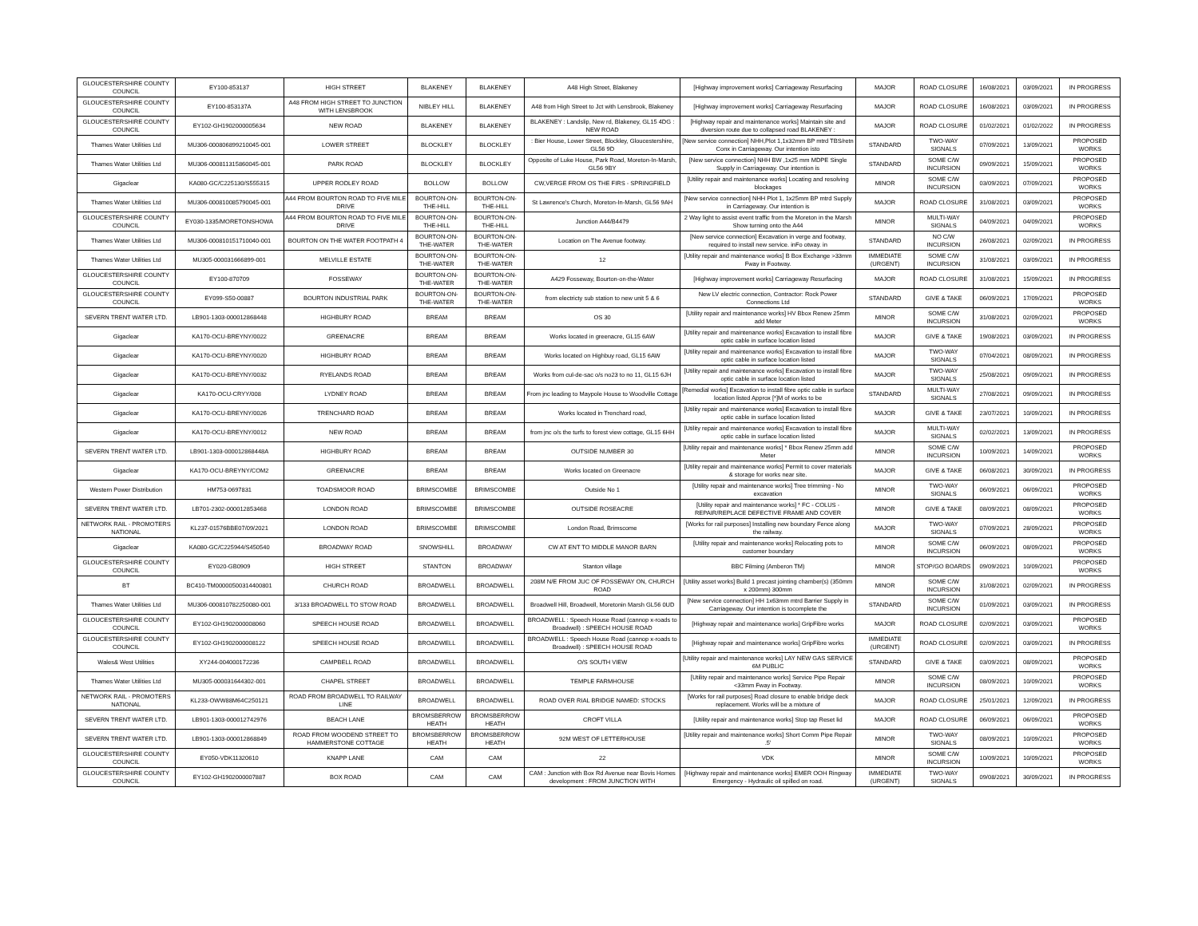| GLOUCESTERSHIRE COUNTY COUNCIL | EY100-853137 | HIGH STREET | BLAKENEY | BLAKENEY | A48 High Street, Blakeney | [Highway improvement works] Carriageway Resurfacing | MAJOR | ROAD CLOSURE | 16/08/2021 | 03/09/2021 | IN PROGRESS |
| GLOUCESTERSHIRE COUNTY COUNCIL | EY100-853137A | A48 FROM HIGH STREET TO JUNCTION WITH LENSBROOK | NIBLEY HILL | BLAKENEY | A48 from High Street to Jct with Lensbrook, Blakeney | [Highway improvement works] Carriageway Resurfacing | MAJOR | ROAD CLOSURE | 16/08/2021 | 03/09/2021 | IN PROGRESS |
| GLOUCESTERSHIRE COUNTY COUNCIL | EY102-GH1902000005634 | NEW ROAD | BLAKENEY | BLAKENEY | BLAKENEY : Landslip, New rd, Blakeney, GL15 4DG : NEW ROAD | [Highway repair and maintenance works] Maintain site and diversion route due to collapsed road BLAKENEY : | MAJOR | ROAD CLOSURE | 01/02/2021 | 01/02/2022 | IN PROGRESS |
| Thames Water Utilities Ltd | MU306-000806899210045-001 | LOWER STREET | BLOCKLEY | BLOCKLEY | : Bier House, Lower Street, Blockley, Gloucestershire, GL56 9D | [New service connection] NHH,Plot 1,1x32mm BP mtrd TBS/retn Conx in Carriageway. Our intention isto | STANDARD | TWO-WAY SIGNALS | 07/09/2021 | 13/09/2021 | PROPOSED WORKS |
| Thames Water Utilities Ltd | MU306-000811315860045-001 | PARK ROAD | BLOCKLEY | BLOCKLEY | Opposite of Luke House, Park Road, Moreton-In-Marsh, GL56 9BY | [New service connection] NHH BW ,1x25 mm MDPE Single Supply in Carriageway. Our intention is | STANDARD | SOME C/W INCURSION | 09/09/2021 | 15/09/2021 | PROPOSED WORKS |
| Gigaclear | KA080-GC/C225130/S555315 | UPPER RODLEY ROAD | BOLLOW | BOLLOW | CW,VERGE FROM OS THE FIRS - SPRINGFIELD | [Utility repair and maintenance works] Locating and resolving blockages | MINOR | SOME C/W INCURSION | 03/09/2021 | 07/09/2021 | PROPOSED WORKS |
| Thames Water Utilities Ltd | MU306-000810085790045-001 | A44 FROM BOURTON ROAD TO FIVE MILE DRIVE | BOURTON-ON-THE-HILL | BOURTON-ON-THE-HILL | St Lawrence's Church, Moreton-In-Marsh, GL56 9AH | [New service connection] NHH Plot 1, 1x25mm BP mtrd Supply in Carriageway. Our intention is | MAJOR | ROAD CLOSURE | 31/08/2021 | 03/09/2021 | PROPOSED WORKS |
| GLOUCESTERSHIRE COUNTY COUNCIL | EY030-1335/MORETONSHOWA | A44 FROM BOURTON ROAD TO FIVE MILE DRIVE | BOURTON-ON-THE-HILL | BOURTON-ON-THE-HILL | Junction A44/B4479 | 2 Way light to assist event traffic from the Moreton in the Marsh Show turning onto the A44 | MINOR | MULTI-WAY SIGNALS | 04/09/2021 | 04/09/2021 | PROPOSED WORKS |
| Thames Water Utilities Ltd | MU306-000810151710040-001 | BOURTON ON THE WATER FOOTPATH 4 | BOURTON-ON-THE-WATER | BOURTON-ON-THE-WATER | Location on The Avenue footway. | [New service connection] Excavation in verge and footway, required to install new service. inFo otway. in | STANDARD | NO C/W INCURSION | 26/08/2021 | 02/09/2021 | IN PROGRESS |
| Thames Water Utilities Ltd | MU305-000031666899-001 | MELVILLE ESTATE | BOURTON-ON-THE-WATER | BOURTON-ON-THE-WATER | 12 | [Utility repair and maintenance works] B Box Exchange >33mm Fway in Footway. | IMMEDIATE (URGENT) | SOME C/W INCURSION | 31/08/2021 | 03/09/2021 | IN PROGRESS |
| GLOUCESTERSHIRE COUNTY COUNCIL | EY100-870709 | FOSSEWAY | BOURTON-ON-THE-WATER | BOURTON-ON-THE-WATER | A429 Fosseway, Bourton-on-the-Water | [Highway improvement works] Carriageway Resurfacing | MAJOR | ROAD CLOSURE | 31/08/2021 | 15/09/2021 | IN PROGRESS |
| GLOUCESTERSHIRE COUNTY COUNCIL | EY099-S50-00887 | BOURTON INDUSTRIAL PARK | BOURTON-ON-THE-WATER | BOURTON-ON-THE-WATER | from electricty sub station to new unit 5 & 6 | New LV electric connection, Contractor: Rock Power Connections Ltd | STANDARD | GIVE & TAKE | 06/09/2021 | 17/09/2021 | PROPOSED WORKS |
| SEVERN TRENT WATER LTD. | LB901-1303-000012868448 | HIGHBURY ROAD | BREAM | BREAM | OS 30 | [Utility repair and maintenance works] HV Bbox Renew 25mm add Meter | MINOR | SOME C/W INCURSION | 31/08/2021 | 02/09/2021 | PROPOSED WORKS |
| Gigaclear | KA170-OCU-BREYNY/0022 | GREENACRE | BREAM | BREAM | Works located in greenacre, GL15 6AW | [Utility repair and maintenance works] Excavation to install fibre optic cable in surface location listed | MAJOR | GIVE & TAKE | 19/08/2021 | 03/09/2021 | IN PROGRESS |
| Gigaclear | KA170-OCU-BREYNY/0020 | HIGHBURY ROAD | BREAM | BREAM | Works located on Highbuy road, GL15 6AW | [Utility repair and maintenance works] Excavation to install fibre optic cable in surface location listed | MAJOR | TWO-WAY SIGNALS | 07/04/2021 | 08/09/2021 | IN PROGRESS |
| Gigaclear | KA170-OCU-BREYNY/0032 | RYELANDS ROAD | BREAM | BREAM | Works from cul-de-sac o/s no23 to no 11, GL15 6JH | [Utility repair and maintenance works] Excavation to install fibre optic cable in surface location listed | MAJOR | TWO-WAY SIGNALS | 25/08/2021 | 09/09/2021 | IN PROGRESS |
| Gigaclear | KA170-OCU-CRYY/008 | LYDNEY ROAD | BREAM | BREAM | From jnc leading to Maypole House to Woodville Cottage | [Remedial works] Excavation to install fibre optic cable in surface location listed Approx [*]M of works to be | STANDARD | MULTI-WAY SIGNALS | 27/08/2021 | 09/09/2021 | IN PROGRESS |
| Gigaclear | KA170-OCU-BREYNY/0026 | TRENCHARD ROAD | BREAM | BREAM | Works located in Trenchard road, | [Utility repair and maintenance works] Excavation to install fibre optic cable in surface location listed | MAJOR | GIVE & TAKE | 23/07/2021 | 10/09/2021 | IN PROGRESS |
| Gigaclear | KA170-OCU-BREYNY/0012 | NEW ROAD | BREAM | BREAM | from jnc o/s the turfs to forest view cottage, GL15 6HH | [Utility repair and maintenance works] Excavation to install fibre optic cable in surface location listed | MAJOR | MULTI-WAY SIGNALS | 02/02/2021 | 13/09/2021 | IN PROGRESS |
| SEVERN TRENT WATER LTD. | LB901-1303-000012868448A | HIGHBURY ROAD | BREAM | BREAM | OUTSIDE NUMBER 30 | [Utility repair and maintenance works] * Bbox Renew 25mm add Meter | MINOR | SOME C/W INCURSION | 10/09/2021 | 14/09/2021 | PROPOSED WORKS |
| Gigaclear | KA170-OCU-BREYNY/COM2 | GREENACRE | BREAM | BREAM | Works located on Greenacre | [Utility repair and maintenance works] Permit to cover materials & storage for works near site. | MAJOR | GIVE & TAKE | 06/08/2021 | 30/09/2021 | IN PROGRESS |
| Western Power Distribution | HM753-0697831 | TOADSMOOR ROAD | BRIMSCOMBE | BRIMSCOMBE | Outside No 1 | [Utility repair and maintenance works] Tree trimming - No excavation | MINOR | TWO-WAY SIGNALS | 06/09/2021 | 06/09/2021 | PROPOSED WORKS |
| SEVERN TRENT WATER LTD. | LB701-2302-000012853468 | LONDON ROAD | BRIMSCOMBE | BRIMSCOMBE | OUTSIDE ROSEACRE | [Utility repair and maintenance works] * FC - COLUS - REPAIR/REPLACE DEFECTIVE FRAME AND COVER | MINOR | GIVE & TAKE | 08/09/2021 | 08/09/2021 | PROPOSED WORKS |
| NETWORK RAIL - PROMOTERS NATIONAL | KL237-01576BBE07/09/2021 | LONDON ROAD | BRIMSCOMBE | BRIMSCOMBE | London Road, Brimscome | [Works for rail purposes] Installing new boundary Fence along the railway. | MAJOR | TWO-WAY SIGNALS | 07/09/2021 | 28/09/2021 | PROPOSED WORKS |
| Gigaclear | KA080-GC/C225944/S450540 | BROADWAY ROAD | SNOWSHILL | BROADWAY | CW AT ENT TO MIDDLE MANOR BARN | [Utility repair and maintenance works] Relocating pots to customer boundary | MINOR | SOME C/W INCURSION | 06/09/2021 | 08/09/2021 | PROPOSED WORKS |
| GLOUCESTERSHIRE COUNTY COUNCIL | EY020-GB0909 | HIGH STREET | STANTON | BROADWAY | Stanton village | BBC Filming (Amberon TM) | MINOR | STOP/GO BOARDS | 09/09/2021 | 10/09/2021 | PROPOSED WORKS |
| BT | BC410-TM00000500314400801 | CHURCH ROAD | BROADWELL | BROADWELL | 208M N/E FROM JUC OF FOSSEWAY ON, CHURCH ROAD | [Utility asset works] Build 1 precast jointing chamber(s) (350mm x 200mm) 300mm | MINOR | SOME C/W INCURSION | 31/08/2021 | 02/09/2021 | IN PROGRESS |
| Thames Water Utilities Ltd | MU306-000810782250080-001 | 3/133 BROADWELL TO STOW ROAD | BROADWELL | BROADWELL | Broadwell Hill, Broadwell, Moretonin Marsh GL56 0UD | [New service connection] HH 1x63mm mtrd Barrier Supply in Carriageway. Our intention is tocomplete the | STANDARD | SOME C/W INCURSION | 01/09/2021 | 03/09/2021 | IN PROGRESS |
| GLOUCESTERSHIRE COUNTY COUNCIL | EY102-GH1902000008060 | SPEECH HOUSE ROAD | BROADWELL | BROADWELL | BROADWELL : Speech House Road (cannop x-roads to Broadwell) : SPEECH HOUSE ROAD | [Highway repair and maintenance works] GripFibre works | MAJOR | ROAD CLOSURE | 02/09/2021 | 03/09/2021 | PROPOSED WORKS |
| GLOUCESTERSHIRE COUNTY COUNCIL | EY102-GH1902000008122 | SPEECH HOUSE ROAD | BROADWELL | BROADWELL | BROADWELL : Speech House Road (cannop x-roads to Broadwell) : SPEECH HOUSE ROAD | [Highway repair and maintenance works] GripFibre works | IMMEDIATE (URGENT) | ROAD CLOSURE | 02/09/2021 | 03/09/2021 | IN PROGRESS |
| Wales& West Utilities | XY244-004000172236 | CAMPBELL ROAD | BROADWELL | BROADWELL | O/S SOUTH VIEW | [Utility repair and maintenance works] LAY NEW GAS SERVICE 6M PUBLIC | STANDARD | GIVE & TAKE | 03/09/2021 | 08/09/2021 | PROPOSED WORKS |
| Thames Water Utilities Ltd | MU305-000031644302-001 | CHAPEL STREET | BROADWELL | BROADWELL | TEMPLE FARMHOUSE | [Utility repair and maintenance works] Service Pipe Repair <33mm Fway in Footway. | MINOR | SOME C/W INCURSION | 08/09/2021 | 10/09/2021 | PROPOSED WORKS |
| NETWORK RAIL - PROMOTERS NATIONAL | KL233-OWW88M64C250121 | ROAD FROM BROADWELL TO RAILWAY LINE | BROADWELL | BROADWELL | ROAD OVER RIAL BRIDGE NAMED: STOCKS | [Works for rail purposes] Road closure to enable bridge deck replacement. Works will be a mixture of | MAJOR | ROAD CLOSURE | 25/01/2021 | 12/09/2021 | IN PROGRESS |
| SEVERN TRENT WATER LTD. | LB901-1303-000012742976 | BEACH LANE | BROMSBERROW HEATH | BROMSBERROW HEATH | CROFT VILLA | [Utility repair and maintenance works] Stop tap Reset lid | MAJOR | ROAD CLOSURE | 06/09/2021 | 06/09/2021 | PROPOSED WORKS |
| SEVERN TRENT WATER LTD. | LB901-1303-000012868849 | ROAD FROM WOODEND STREET TO HAMMERSTONE COTTAGE | BROMSBERROW HEATH | BROMSBERROW HEATH | 92M WEST OF LETTERHOUSE | [Utility repair and maintenance works] Short Comm Pipe Repair .5' | MINOR | TWO-WAY SIGNALS | 08/09/2021 | 10/09/2021 | PROPOSED WORKS |
| GLOUCESTERSHIRE COUNTY COUNCIL | EY050-VDK11320610 | KNAPP LANE | CAM | CAM | 22 | VDK | MINOR | SOME C/W INCURSION | 10/09/2021 | 10/09/2021 | PROPOSED WORKS |
| GLOUCESTERSHIRE COUNTY COUNCIL | EY102-GH1902000007887 | BOX ROAD | CAM | CAM | CAM : Junction with Box Rd Avenue near Bovis Homes development : FROM JUNCTION WITH | [Highway repair and maintenance works] EMER OOH Ringway Emergency - Hydraulic oil spilled on road. | IMMEDIATE (URGENT) | TWO-WAY SIGNALS | 09/08/2021 | 30/09/2021 | IN PROGRESS |